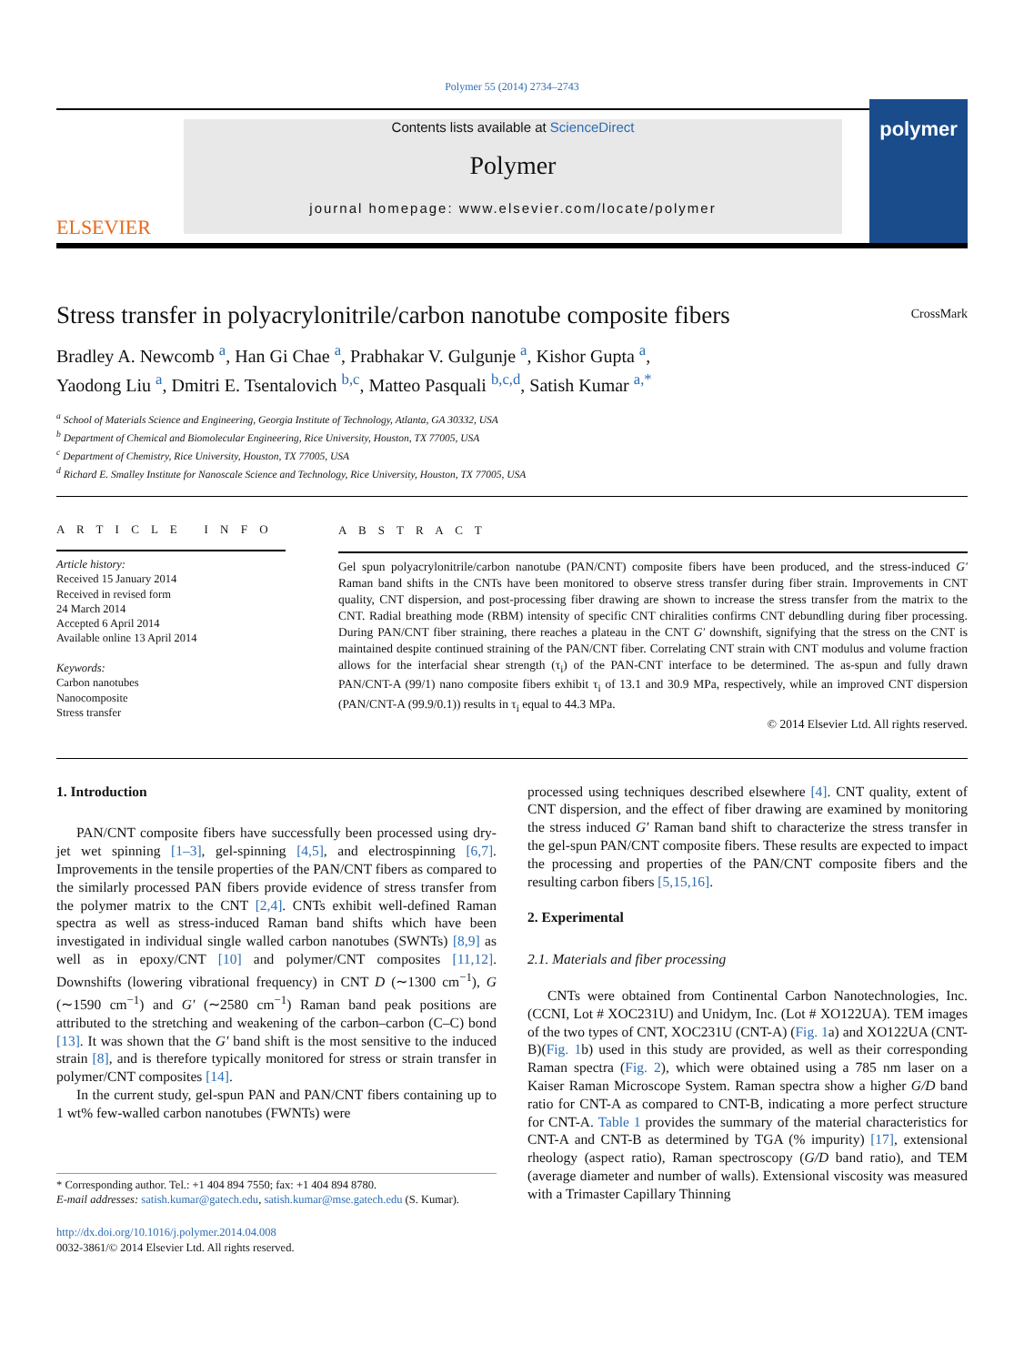Polymer 55 (2014) 2734–2743
ELSEVIER
Contents lists available at ScienceDirect
Polymer
journal homepage: www.elsevier.com/locate/polymer
polymer
Stress transfer in polyacrylonitrile/carbon nanotube composite fibers CrossMark
Bradley A. Newcomb <sup>a</sup>, Han Gi Chae <sup>a</sup>, Prabhakar V. Gulgunje <sup>a</sup>, Kishor Gupta <sup>a</sup>,
Yaodong Liu <sup>a</sup>, Dmitri E. Tsentalovich <sup>b,c</sup>, Matteo Pasquali <sup>b,c,d</sup>, Satish Kumar <sup>a,*</sup>
<sup>a</sup> School of Materials Science and Engineering, Georgia Institute of Technology, Atlanta, GA 30332, USA
<sup>b</sup> Department of Chemical and Biomolecular Engineering, Rice University, Houston, TX 77005, USA
<sup>c</sup> Department of Chemistry, Rice University, Houston, TX 77005, USA
<sup>d</sup> Richard E. Smalley Institute for Nanoscale Science and Technology, Rice University, Houston, TX 77005, USA
A R T I C L E I N F O
Article history:
Received 15 January 2014
Received in revised form
24 March 2014
Accepted 6 April 2014
Available online 13 April 2014
Keywords:
Carbon nanotubes
Nanocomposite
Stress transfer
A B S T R A C T
Gel spun polyacrylonitrile/carbon nanotube (PAN/CNT) composite fibers have been produced, and the stress-induced G′ Raman band shifts in the CNTs have been monitored to observe stress transfer during fiber strain. Improvements in CNT quality, CNT dispersion, and post-processing fiber drawing are shown to increase the stress transfer from the matrix to the CNT. Radial breathing mode (RBM) intensity of specific CNT chiralities confirms CNT debundling during fiber processing. During PAN/CNT fiber straining, there reaches a plateau in the CNT G′ downshift, signifying that the stress on the CNT is maintained despite continued straining of the PAN/CNT fiber. Correlating CNT strain with CNT modulus and volume fraction allows for the interfacial shear strength (τ<sub>i</sub>) of the PAN-CNT interface to be determined. The as-spun and fully drawn PAN/CNT-A (99/1) nano composite fibers exhibit τ<sub>i</sub> of 13.1 and 30.9 MPa, respectively, while an improved CNT dispersion (PAN/CNT-A (99.9/0.1)) results in τ<sub>i</sub> equal to 44.3 MPa.
© 2014 Elsevier Ltd. All rights reserved.
1. Introduction
PAN/CNT composite fibers have successfully been processed using dry-jet wet spinning [1–3], gel-spinning [4,5], and electrospinning [6,7]. Improvements in the tensile properties of the PAN/CNT fibers as compared to the similarly processed PAN fibers provide evidence of stress transfer from the polymer matrix to the CNT [2,4]. CNTs exhibit well-defined Raman spectra as well as stress-induced Raman band shifts which have been investigated in individual single walled carbon nanotubes (SWNTs) [8,9] as well as in epoxy/CNT [10] and polymer/CNT composites [11,12]. Downshifts (lowering vibrational frequency) in CNT D (∼1300 cm<sup>−1</sup>), G (∼1590 cm<sup>−1</sup>) and G′ (∼2580 cm<sup>−1</sup>) Raman band peak positions are attributed to the stretching and weakening of the carbon–carbon (C–C) bond [13]. It was shown that the G′ band shift is the most sensitive to the induced strain [8], and is therefore typically monitored for stress or strain transfer in polymer/CNT composites [14].
In the current study, gel-spun PAN and PAN/CNT fibers containing up to 1 wt% few-walled carbon nanotubes (FWNTs) were
* Corresponding author. Tel.: +1 404 894 7550; fax: +1 404 894 8780.
E-mail addresses: satish.kumar@gatech.edu, satish.kumar@mse.gatech.edu (S. Kumar).
http://dx.doi.org/10.1016/j.polymer.2014.04.008
0032-3861/© 2014 Elsevier Ltd. All rights reserved.
processed using techniques described elsewhere [4]. CNT quality, extent of CNT dispersion, and the effect of fiber drawing are examined by monitoring the stress induced G′ Raman band shift to characterize the stress transfer in the gel-spun PAN/CNT composite fibers. These results are expected to impact the processing and properties of the PAN/CNT composite fibers and the resulting carbon fibers [5,15,16].
2. Experimental
2.1. Materials and fiber processing
CNTs were obtained from Continental Carbon Nanotechnologies, Inc. (CCNI, Lot # XOC231U) and Unidym, Inc. (Lot # XO122UA). TEM images of the two types of CNT, XOC231U (CNT-A) (Fig. 1a) and XO122UA (CNT-B)(Fig. 1b) used in this study are provided, as well as their corresponding Raman spectra (Fig. 2), which were obtained using a 785 nm laser on a Kaiser Raman Microscope System. Raman spectra show a higher G/D band ratio for CNT-A as compared to CNT-B, indicating a more perfect structure for CNT-A. Table 1 provides the summary of the material characteristics for CNT-A and CNT-B as determined by TGA (% impurity) [17], extensional rheology (aspect ratio), Raman spectroscopy (G/D band ratio), and TEM (average diameter and number of walls). Extensional viscosity was measured with a Trimaster Capillary Thinning